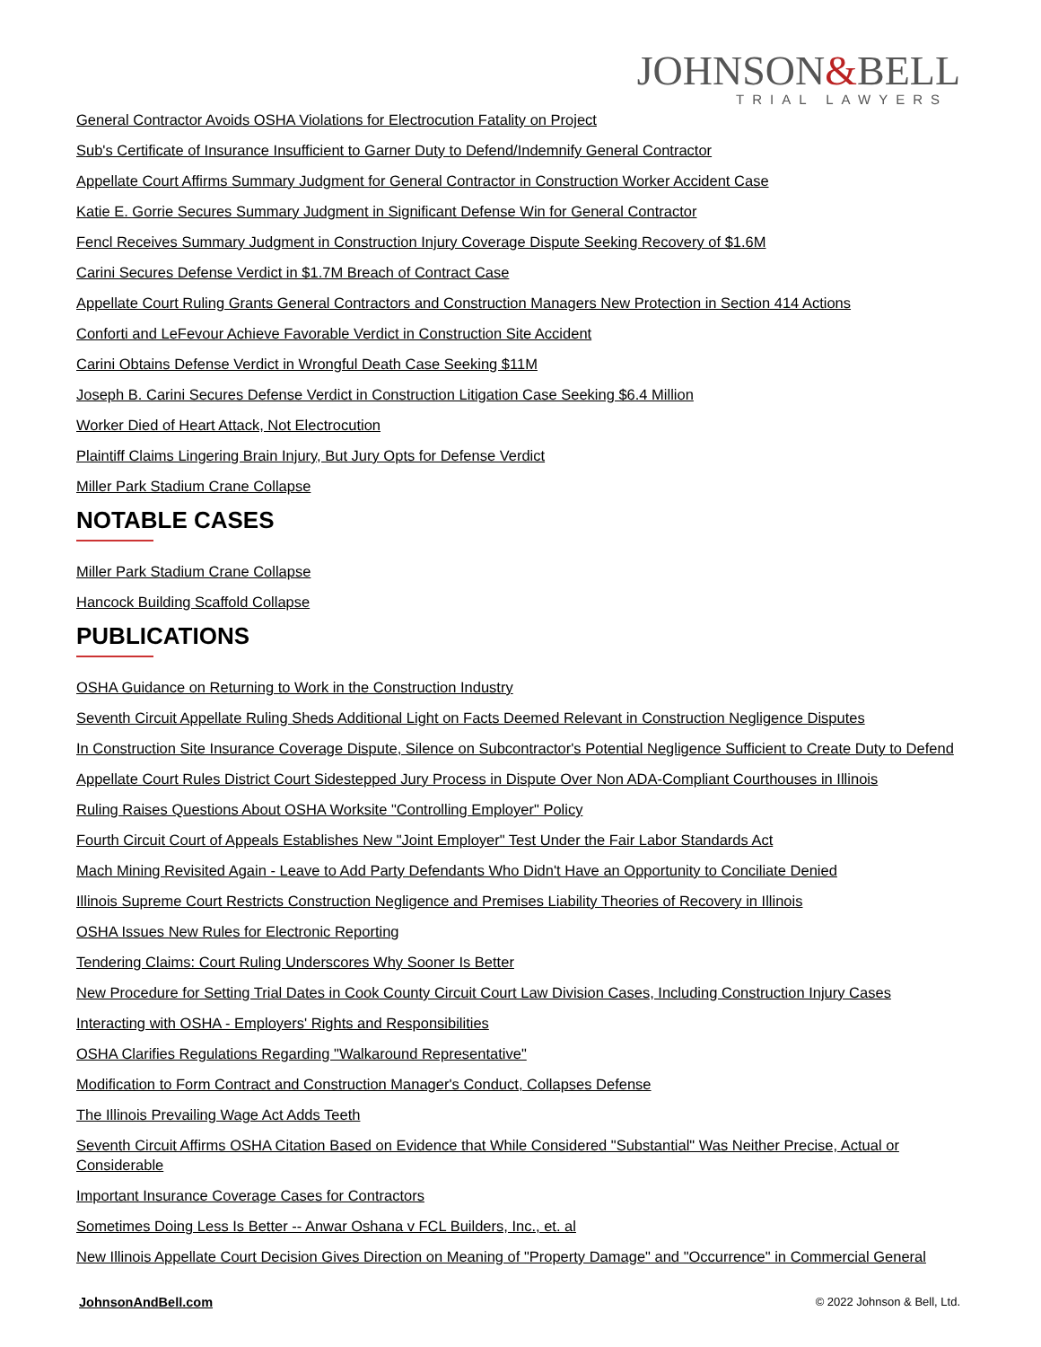JOHNSON&BELL
TRIAL LAWYERS
General Contractor Avoids OSHA Violations for Electrocution Fatality on Project
Sub's Certificate of Insurance Insufficient to Garner Duty to Defend/Indemnify General Contractor
Appellate Court Affirms Summary Judgment for General Contractor in Construction Worker Accident Case
Katie E. Gorrie Secures Summary Judgment in Significant Defense Win for General Contractor
Fencl Receives Summary Judgment in Construction Injury Coverage Dispute Seeking Recovery of $1.6M
Carini Secures Defense Verdict in $1.7M Breach of Contract Case
Appellate Court Ruling Grants General Contractors and Construction Managers New Protection in Section 414 Actions
Conforti and LeFevour Achieve Favorable Verdict in Construction Site Accident
Carini Obtains Defense Verdict in Wrongful Death Case Seeking $11M
Joseph B. Carini Secures Defense Verdict in Construction Litigation Case Seeking $6.4 Million
Worker Died of Heart Attack, Not Electrocution
Plaintiff Claims Lingering Brain Injury, But Jury Opts for Defense Verdict
Miller Park Stadium Crane Collapse
NOTABLE CASES
Miller Park Stadium Crane Collapse
Hancock Building Scaffold Collapse
PUBLICATIONS
OSHA Guidance on Returning to Work in the Construction Industry
Seventh Circuit Appellate Ruling Sheds Additional Light on Facts Deemed Relevant in Construction Negligence Disputes
In Construction Site Insurance Coverage Dispute, Silence on Subcontractor's Potential Negligence Sufficient to Create Duty to Defend
Appellate Court Rules District Court Sidestepped Jury Process in Dispute Over Non ADA-Compliant Courthouses in Illinois
Ruling Raises Questions About OSHA Worksite "Controlling Employer" Policy
Fourth Circuit Court of Appeals Establishes New "Joint Employer" Test Under the Fair Labor Standards Act
Mach Mining Revisited Again - Leave to Add Party Defendants Who Didn't Have an Opportunity to Conciliate Denied
Illinois Supreme Court Restricts Construction Negligence and Premises Liability Theories of Recovery in Illinois
OSHA Issues New Rules for Electronic Reporting
Tendering Claims: Court Ruling Underscores Why Sooner Is Better
New Procedure for Setting Trial Dates in Cook County Circuit Court Law Division Cases, Including Construction Injury Cases
Interacting with OSHA - Employers' Rights and Responsibilities
OSHA Clarifies Regulations Regarding "Walkaround Representative"
Modification to Form Contract and Construction Manager's Conduct, Collapses Defense
The Illinois Prevailing Wage Act Adds Teeth
Seventh Circuit Affirms OSHA Citation Based on Evidence that While Considered "Substantial" Was Neither Precise, Actual or Considerable
Important Insurance Coverage Cases for Contractors
Sometimes Doing Less Is Better -- Anwar Oshana v FCL Builders, Inc., et. al
New Illinois Appellate Court Decision Gives Direction on Meaning of "Property Damage" and "Occurrence" in Commercial General
JohnsonAndBell.com © 2022 Johnson & Bell, Ltd.